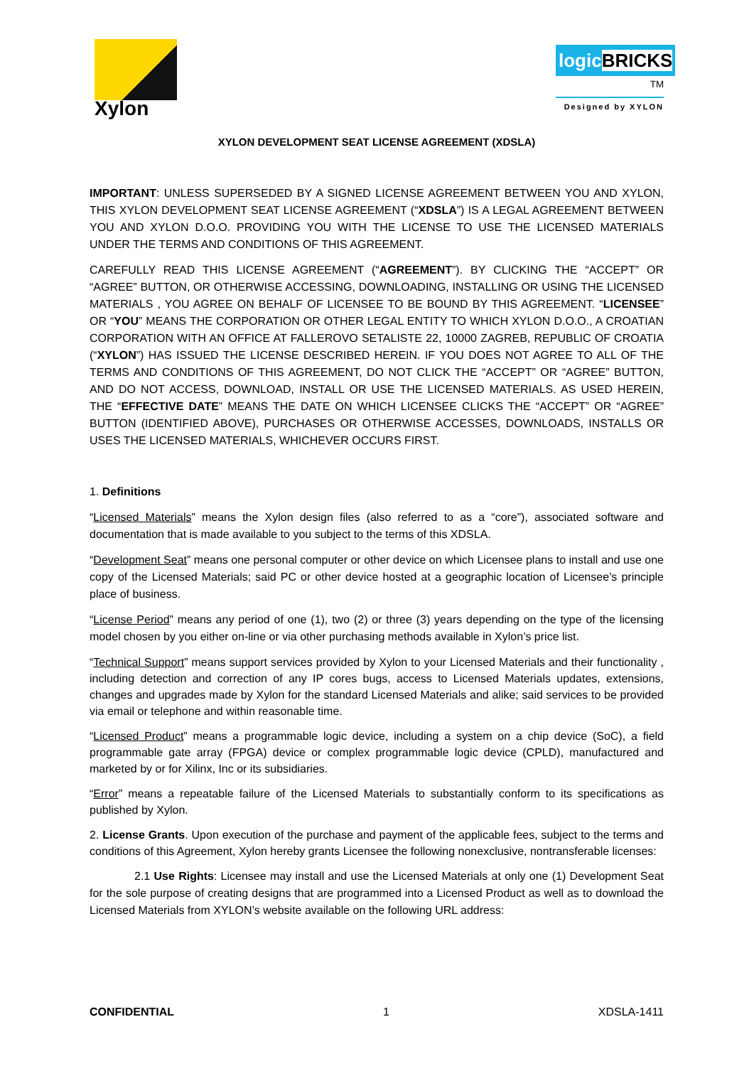Xylon
logicBRICKS<sup>TM</sup>
Designed by XYLON
XYLON DEVELOPMENT SEAT LICENSE AGREEMENT (XDSLA)
IMPORTANT: UNLESS SUPERSEDED BY A SIGNED LICENSE AGREEMENT BETWEEN YOU AND XYLON, THIS XYLON DEVELOPMENT SEAT LICENSE AGREEMENT (“XDSLA”) IS A LEGAL AGREEMENT BETWEEN YOU AND XYLON D.O.O. PROVIDING YOU WITH THE LICENSE TO USE THE LICENSED MATERIALS UNDER THE TERMS AND CONDITIONS OF THIS AGREEMENT.
CAREFULLY READ THIS LICENSE AGREEMENT (“AGREEMENT”). BY CLICKING THE “ACCEPT” OR “AGREE” BUTTON, OR OTHERWISE ACCESSING, DOWNLOADING, INSTALLING OR USING THE LICENSED MATERIALS , YOU AGREE ON BEHALF OF LICENSEE TO BE BOUND BY THIS AGREEMENT. “LICENSEE” OR “YOU” MEANS THE CORPORATION OR OTHER LEGAL ENTITY TO WHICH XYLON D.O.O., A CROATIAN CORPORATION WITH AN OFFICE AT FALLEROVO SETALISTE 22, 10000 ZAGREB, REPUBLIC OF CROATIA (“XYLON”) HAS ISSUED THE LICENSE DESCRIBED HEREIN. IF YOU DOES NOT AGREE TO ALL OF THE TERMS AND CONDITIONS OF THIS AGREEMENT, DO NOT CLICK THE “ACCEPT” OR “AGREE” BUTTON, AND DO NOT ACCESS, DOWNLOAD, INSTALL OR USE THE LICENSED MATERIALS. AS USED HEREIN, THE “EFFECTIVE DATE” MEANS THE DATE ON WHICH LICENSEE CLICKS THE “ACCEPT” OR “AGREE” BUTTON (IDENTIFIED ABOVE), PURCHASES OR OTHERWISE ACCESSES, DOWNLOADS, INSTALLS OR USES THE LICENSED MATERIALS, WHICHEVER OCCURS FIRST.
1. Definitions
“Licensed Materials” means the Xylon design files (also referred to as a “core”), associated software and documentation that is made available to you subject to the terms of this XDSLA.
“Development Seat” means one personal computer or other device on which Licensee plans to install and use one copy of the Licensed Materials; said PC or other device hosted at a geographic location of Licensee’s principle place of business.
“License Period” means any period of one (1), two (2) or three (3) years depending on the type of the licensing model chosen by you either on-line or via other purchasing methods available in Xylon’s price list.
“Technical Support” means support services provided by Xylon to your Licensed Materials and their functionality , including detection and correction of any IP cores bugs, access to Licensed Materials updates, extensions, changes and upgrades made by Xylon for the standard Licensed Materials and alike; said services to be provided via email or telephone and within reasonable time.
“Licensed Product” means a programmable logic device, including a system on a chip device (SoC), a field programmable gate array (FPGA) device or complex programmable logic device (CPLD), manufactured and marketed by or for Xilinx, Inc or its subsidiaries.
“Error” means a repeatable failure of the Licensed Materials to substantially conform to its specifications as published by Xylon.
2. License Grants. Upon execution of the purchase and payment of the applicable fees, subject to the terms and conditions of this Agreement, Xylon hereby grants Licensee the following nonexclusive, nontransferable licenses:
2.1 Use Rights: Licensee may install and use the Licensed Materials at only one (1) Development Seat for the sole purpose of creating designs that are programmed into a Licensed Product as well as to download the Licensed Materials from XYLON’s website available on the following URL address:
CONFIDENTIAL 1 XDSLA-1411